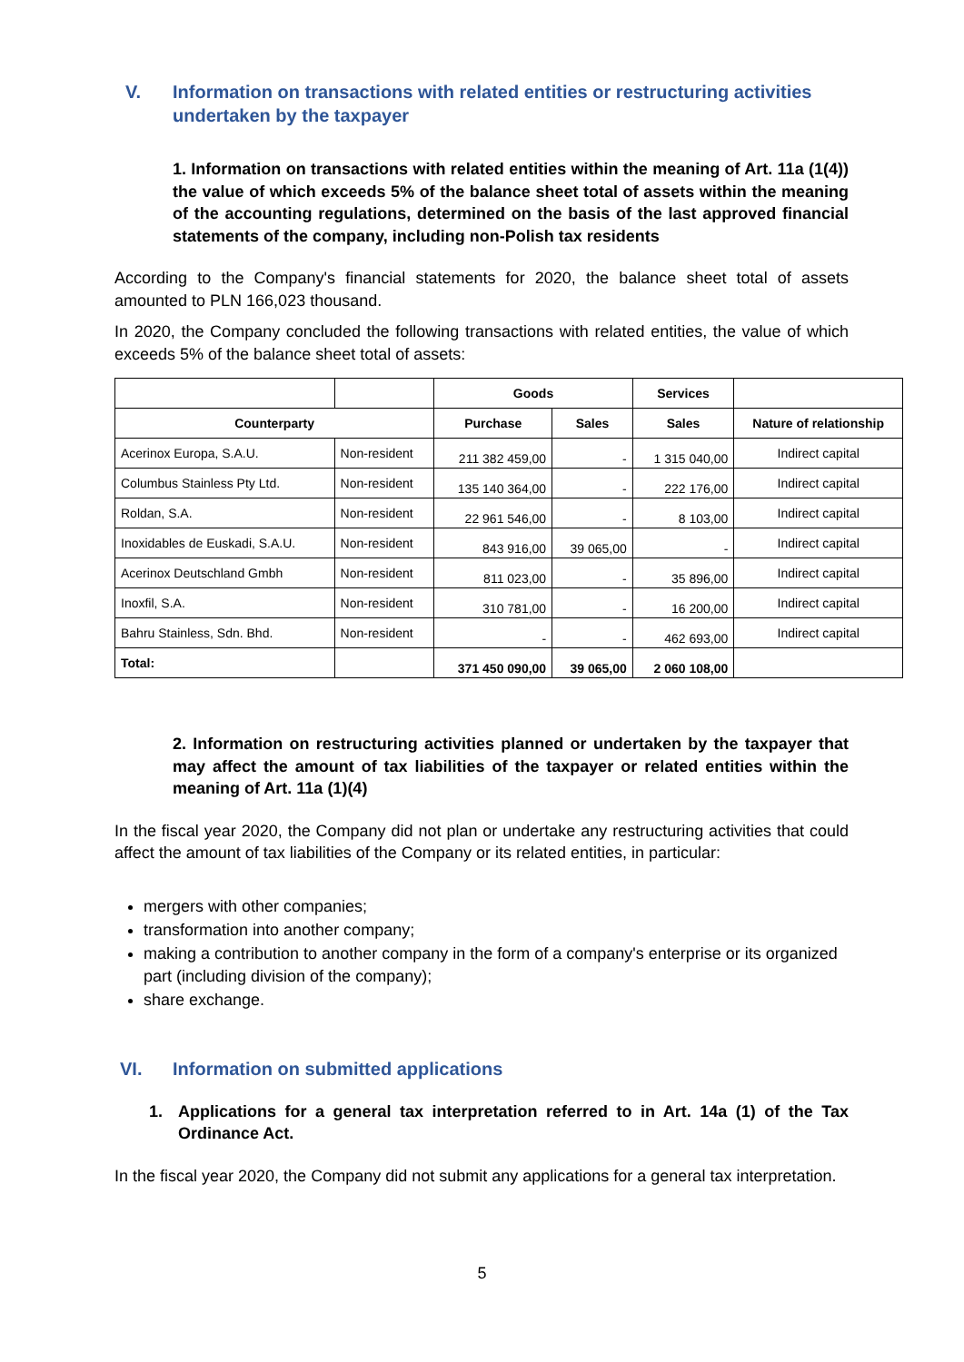V. Information on transactions with related entities or restructuring activities undertaken by the taxpayer
1. Information on transactions with related entities within the meaning of Art. 11a (1(4)) the value of which exceeds 5% of the balance sheet total of assets within the meaning of the accounting regulations, determined on the basis of the last approved financial statements of the company, including non-Polish tax residents
According to the Company's financial statements for 2020, the balance sheet total of assets amounted to PLN 166,023 thousand.
In 2020, the Company concluded the following transactions with related entities, the value of which exceeds 5% of the balance sheet total of assets:
| | | Goods | | Services | |
| --- | --- | --- | --- | --- | --- |
| Counterparty | | Purchase | Sales | Sales | Nature of relationship |
| Acerinox Europa, S.A.U. | Non-resident | 211 382 459,00 | - | 1 315 040,00 | Indirect capital |
| Columbus Stainless Pty Ltd. | Non-resident | 135 140 364,00 | - | 222 176,00 | Indirect capital |
| Roldan, S.A. | Non-resident | 22 961 546,00 | - | 8 103,00 | Indirect capital |
| Inoxidables de Euskadi, S.A.U. | Non-resident | 843 916,00 | 39 065,00 | - | Indirect capital |
| Acerinox Deutschland Gmbh | Non-resident | 811 023,00 | - | 35 896,00 | Indirect capital |
| Inoxfil, S.A. | Non-resident | 310 781,00 | - | 16 200,00 | Indirect capital |
| Bahru Stainless, Sdn. Bhd. | Non-resident | - | - | 462 693,00 | Indirect capital |
| Total: | | 371 450 090,00 | 39 065,00 | 2 060 108,00 | |
2. Information on restructuring activities planned or undertaken by the taxpayer that may affect the amount of tax liabilities of the taxpayer or related entities within the meaning of Art. 11a (1)(4)
In the fiscal year 2020, the Company did not plan or undertake any restructuring activities that could affect the amount of tax liabilities of the Company or its related entities, in particular:
mergers with other companies;
transformation into another company;
making a contribution to another company in the form of a company's enterprise or its organized part (including division of the company);
share exchange.
VI. Information on submitted applications
1. Applications for a general tax interpretation referred to in Art. 14a (1) of the Tax Ordinance Act.
In the fiscal year 2020, the Company did not submit any applications for a general tax interpretation.
5